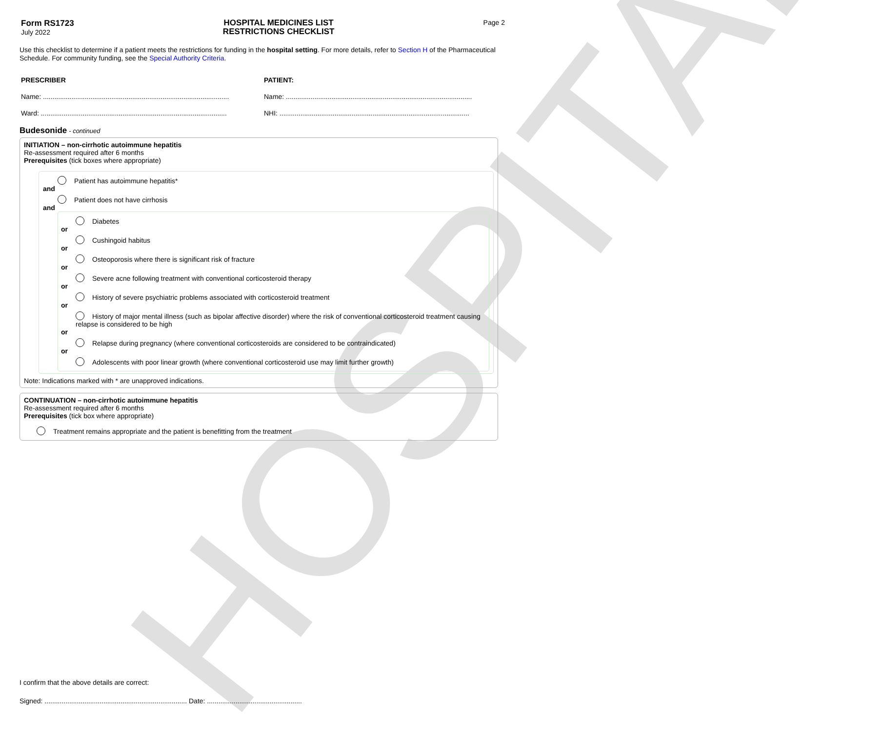HOSPITAL
Form RS1723
July 2022
HOSPITAL MEDICINES LIST
RESTRICTIONS CHECKLIST
Page 2
Use this checklist to determine if a patient meets the restrictions for funding in the hospital setting. For more details, refer to Section H of the Pharmaceutical Schedule. For community funding, see the Special Authority Criteria.
PRESCRIBER
Name: ..................................................................................................
Ward: ..................................................................................................
PATIENT:
Name: ..................................................................................................
NHI: ....................................................................................................
Budesonide - continued
INITIATION – non-cirrhotic autoimmune hepatitis
Re-assessment required after 6 months
Prerequisites (tick boxes where appropriate)
Patient has autoimmune hepatitis*
and
Patient does not have cirrhosis
and
Diabetes
or
Cushingoid habitus
or
Osteoporosis where there is significant risk of fracture
or
Severe acne following treatment with conventional corticosteroid therapy
or
History of severe psychiatric problems associated with corticosteroid treatment
or
History of major mental illness (such as bipolar affective disorder) where the risk of conventional corticosteroid treatment causing relapse is considered to be high
or
Relapse during pregnancy (where conventional corticosteroids are considered to be contraindicated)
or
Adolescents with poor linear growth (where conventional corticosteroid use may limit further growth)
Note: Indications marked with * are unapproved indications.
CONTINUATION – non-cirrhotic autoimmune hepatitis
Re-assessment required after 6 months
Prerequisites (tick box where appropriate)
Treatment remains appropriate and the patient is benefitting from the treatment
I confirm that the above details are correct:
Signed: ........................................................................... Date: ..................................................